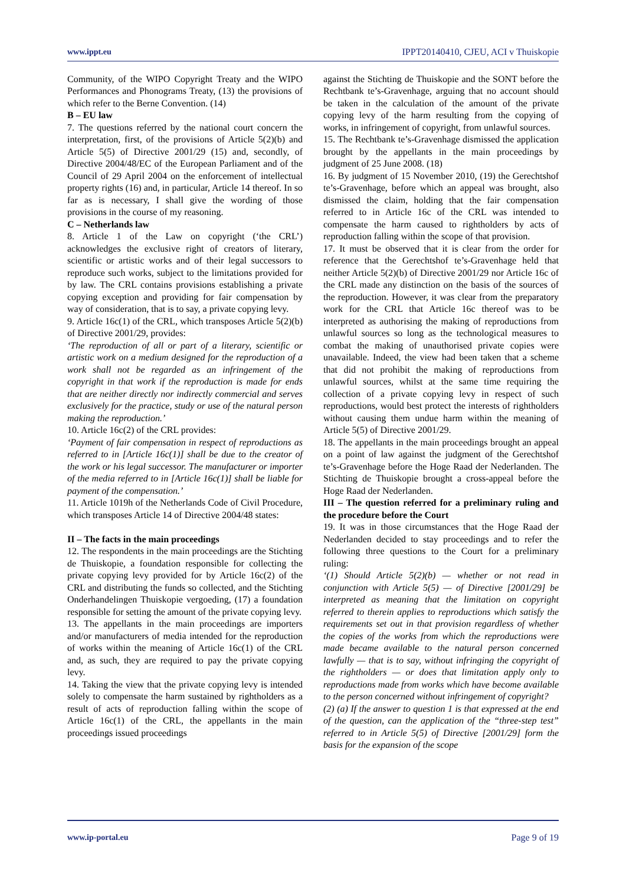www.ippt.eu IPPT20140410, CJEU, ACI v Thuiskopie
Community, of the WIPO Copyright Treaty and the WIPO Performances and Phonograms Treaty, (13) the provisions of which refer to the Berne Convention. (14)
B – EU law
7. The questions referred by the national court concern the interpretation, first, of the provisions of Article 5(2)(b) and Article 5(5) of Directive 2001/29 (15) and, secondly, of Directive 2004/48/EC of the European Parliament and of the Council of 29 April 2004 on the enforcement of intellectual property rights (16) and, in particular, Article 14 thereof. In so far as is necessary, I shall give the wording of those provisions in the course of my reasoning.
C – Netherlands law
8. Article 1 of the Law on copyright (‘the CRL’) acknowledges the exclusive right of creators of literary, scientific or artistic works and of their legal successors to reproduce such works, subject to the limitations provided for by law. The CRL contains provisions establishing a private copying exception and providing for fair compensation by way of consideration, that is to say, a private copying levy.
9. Article 16c(1) of the CRL, which transposes Article 5(2)(b) of Directive 2001/29, provides:
‘The reproduction of all or part of a literary, scientific or artistic work on a medium designed for the reproduction of a work shall not be regarded as an infringement of the copyright in that work if the reproduction is made for ends that are neither directly nor indirectly commercial and serves exclusively for the practice, study or use of the natural person making the reproduction.’
10. Article 16c(2) of the CRL provides:
‘Payment of fair compensation in respect of reproductions as referred to in [Article 16c(1)] shall be due to the creator of the work or his legal successor. The manufacturer or importer of the media referred to in [Article 16c(1)] shall be liable for payment of the compensation.’
11. Article 1019h of the Netherlands Code of Civil Procedure, which transposes Article 14 of Directive 2004/48 states:
II – The facts in the main proceedings
12. The respondents in the main proceedings are the Stichting de Thuiskopie, a foundation responsible for collecting the private copying levy provided for by Article 16c(2) of the CRL and distributing the funds so collected, and the Stichting Onderhandelingen Thuiskopie vergoeding, (17) a foundation responsible for setting the amount of the private copying levy.
13. The appellants in the main proceedings are importers and/or manufacturers of media intended for the reproduction of works within the meaning of Article 16c(1) of the CRL and, as such, they are required to pay the private copying levy.
14. Taking the view that the private copying levy is intended solely to compensate the harm sustained by rightholders as a result of acts of reproduction falling within the scope of Article 16c(1) of the CRL, the appellants in the main proceedings issued proceedings
against the Stichting de Thuiskopie and the SONT before the Rechtbank te’s-Gravenhage, arguing that no account should be taken in the calculation of the amount of the private copying levy of the harm resulting from the copying of works, in infringement of copyright, from unlawful sources.
15. The Rechtbank te’s-Gravenhage dismissed the application brought by the appellants in the main proceedings by judgment of 25 June 2008. (18)
16. By judgment of 15 November 2010, (19) the Gerechtshof te’s-Gravenhage, before which an appeal was brought, also dismissed the claim, holding that the fair compensation referred to in Article 16c of the CRL was intended to compensate the harm caused to rightholders by acts of reproduction falling within the scope of that provision.
17. It must be observed that it is clear from the order for reference that the Gerechtshof te’s-Gravenhage held that neither Article 5(2)(b) of Directive 2001/29 nor Article 16c of the CRL made any distinction on the basis of the sources of the reproduction. However, it was clear from the preparatory work for the CRL that Article 16c thereof was to be interpreted as authorising the making of reproductions from unlawful sources so long as the technological measures to combat the making of unauthorised private copies were unavailable. Indeed, the view had been taken that a scheme that did not prohibit the making of reproductions from unlawful sources, whilst at the same time requiring the collection of a private copying levy in respect of such reproductions, would best protect the interests of rightholders without causing them undue harm within the meaning of Article 5(5) of Directive 2001/29.
18. The appellants in the main proceedings brought an appeal on a point of law against the judgment of the Gerechtshof te’s-Gravenhage before the Hoge Raad der Nederlanden. The Stichting de Thuiskopie brought a cross-appeal before the Hoge Raad der Nederlanden.
III – The question referred for a preliminary ruling and the procedure before the Court
19. It was in those circumstances that the Hoge Raad der Nederlanden decided to stay proceedings and to refer the following three questions to the Court for a preliminary ruling:
‘(1) Should Article 5(2)(b) — whether or not read in conjunction with Article 5(5) — of Directive [2001/29] be interpreted as meaning that the limitation on copyright referred to therein applies to reproductions which satisfy the requirements set out in that provision regardless of whether the copies of the works from which the reproductions were made became available to the natural person concerned lawfully — that is to say, without infringing the copyright of the rightholders — or does that limitation apply only to reproductions made from works which have become available to the person concerned without infringement of copyright?
(2) (a) If the answer to question 1 is that expressed at the end of the question, can the application of the “three-step test” referred to in Article 5(5) of Directive [2001/29] form the basis for the expansion of the scope
www.ip-portal.eu Page 9 of 19